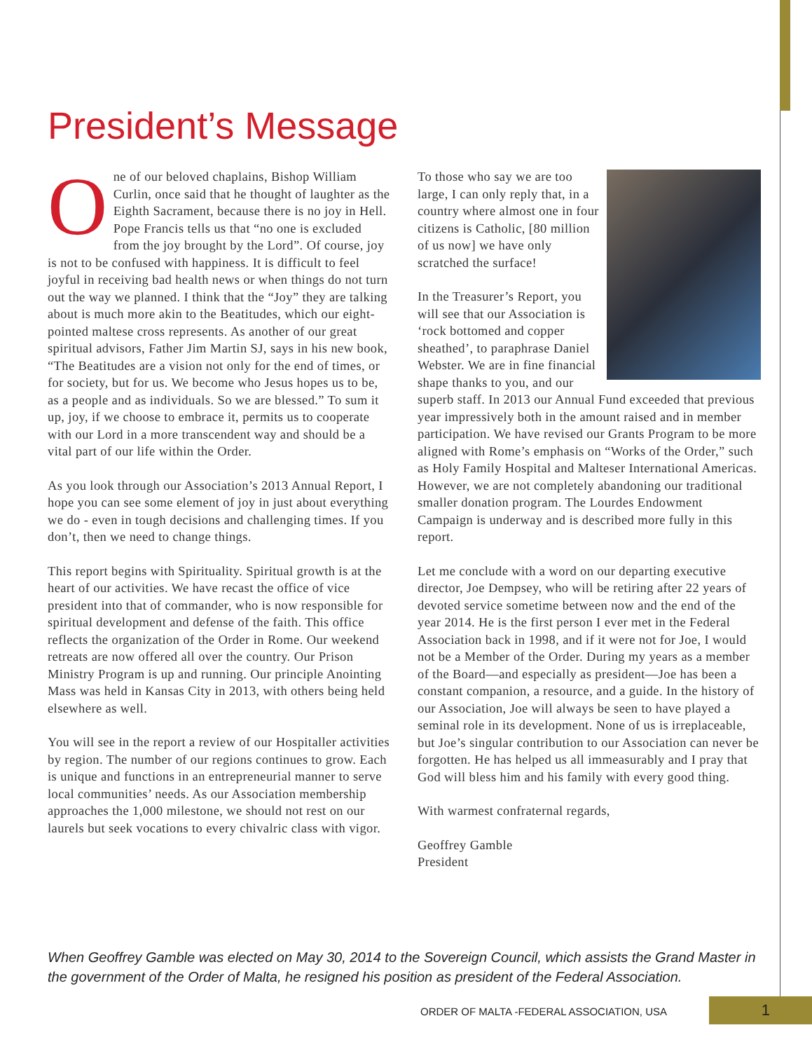President’s Message
One of our beloved chaplains, Bishop William Curlin, once said that he thought of laughter as the Eighth Sacrament, because there is no joy in Hell. Pope Francis tells us that “no one is excluded from the joy brought by the Lord”. Of course, joy is not to be confused with happiness. It is difficult to feel joyful in receiving bad health news or when things do not turn out the way we planned. I think that the “Joy” they are talking about is much more akin to the Beatitudes, which our eight-pointed maltese cross represents. As another of our great spiritual advisors, Father Jim Martin SJ, says in his new book, “The Beatitudes are a vision not only for the end of times, or for society, but for us. We become who Jesus hopes us to be, as a people and as individuals. So we are blessed.” To sum it up, joy, if we choose to embrace it, permits us to cooperate with our Lord in a more transcendent way and should be a vital part of our life within the Order.
As you look through our Association’s 2013 Annual Report, I hope you can see some element of joy in just about everything we do - even in tough decisions and challenging times. If you don’t, then we need to change things.
This report begins with Spirituality. Spiritual growth is at the heart of our activities. We have recast the office of vice president into that of commander, who is now responsible for spiritual development and defense of the faith. This office reflects the organization of the Order in Rome. Our weekend retreats are now offered all over the country. Our Prison Ministry Program is up and running. Our principle Anointing Mass was held in Kansas City in 2013, with others being held elsewhere as well.
You will see in the report a review of our Hospitaller activities by region. The number of our regions continues to grow. Each is unique and functions in an entrepreneurial manner to serve local communities’ needs. As our Association membership approaches the 1,000 milestone, we should not rest on our laurels but seek vocations to every chivalric class with vigor.
To those who say we are too large, I can only reply that, in a country where almost one in four citizens is Catholic, [80 million of us now] we have only scratched the surface!
In the Treasurer’s Report, you will see that our Association is ‘rock bottomed and copper sheathed’, to paraphrase Daniel Webster. We are in fine financial shape thanks to you, and our superb staff. In 2013 our Annual Fund exceeded that previous year impressively both in the amount raised and in member participation. We have revised our Grants Program to be more aligned with Rome’s emphasis on “Works of the Order,” such as Holy Family Hospital and Malteser International Americas. However, we are not completely abandoning our traditional smaller donation program. The Lourdes Endowment Campaign is underway and is described more fully in this report.
Let me conclude with a word on our departing executive director, Joe Dempsey, who will be retiring after 22 years of devoted service sometime between now and the end of the year 2014. He is the first person I ever met in the Federal Association back in 1998, and if it were not for Joe, I would not be a Member of the Order. During my years as a member of the Board—and especially as president—Joe has been a constant companion, a resource, and a guide. In the history of our Association, Joe will always be seen to have played a seminal role in its development. None of us is irreplaceable, but Joe’s singular contribution to our Association can never be forgotten. He has helped us all immeasurably and I pray that God will bless him and his family with every good thing.
With warmest confraternal regards,
Geoffrey Gamble
President
When Geoffrey Gamble was elected on May 30, 2014 to the Sovereign Council, which assists the Grand Master in the government of the Order of Malta, he resigned his position as president of the Federal Association.
ORDER OF MALTA -FEDERAL ASSOCIATION, USA
1